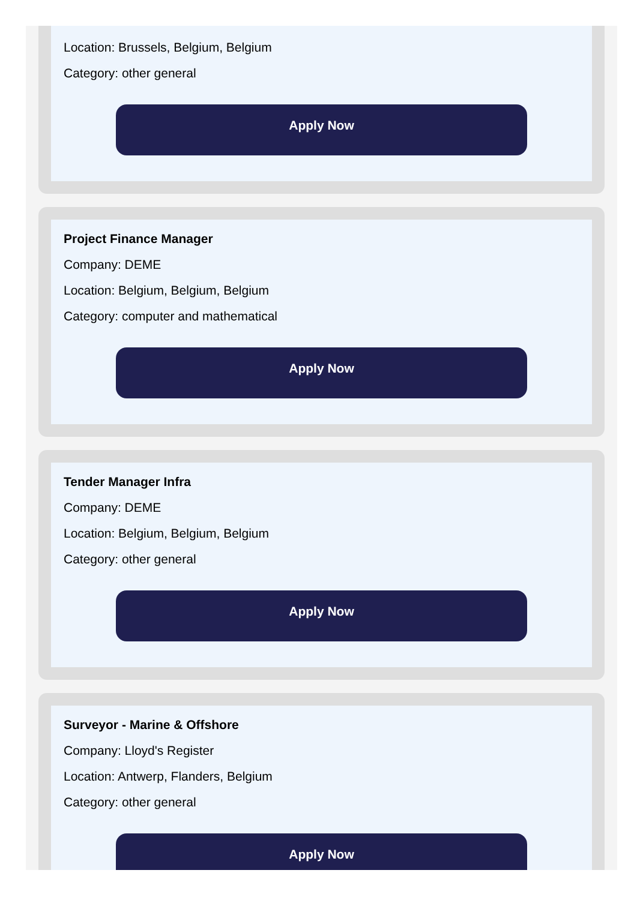Location: Brussels, Belgium, Belgium
Category: other general
Apply Now
Project Finance Manager
Company: DEME
Location: Belgium, Belgium, Belgium
Category: computer and mathematical
Apply Now
Tender Manager Infra
Company: DEME
Location: Belgium, Belgium, Belgium
Category: other general
Apply Now
Surveyor - Marine & Offshore
Company: Lloyd's Register
Location: Antwerp, Flanders, Belgium
Category: other general
Apply Now